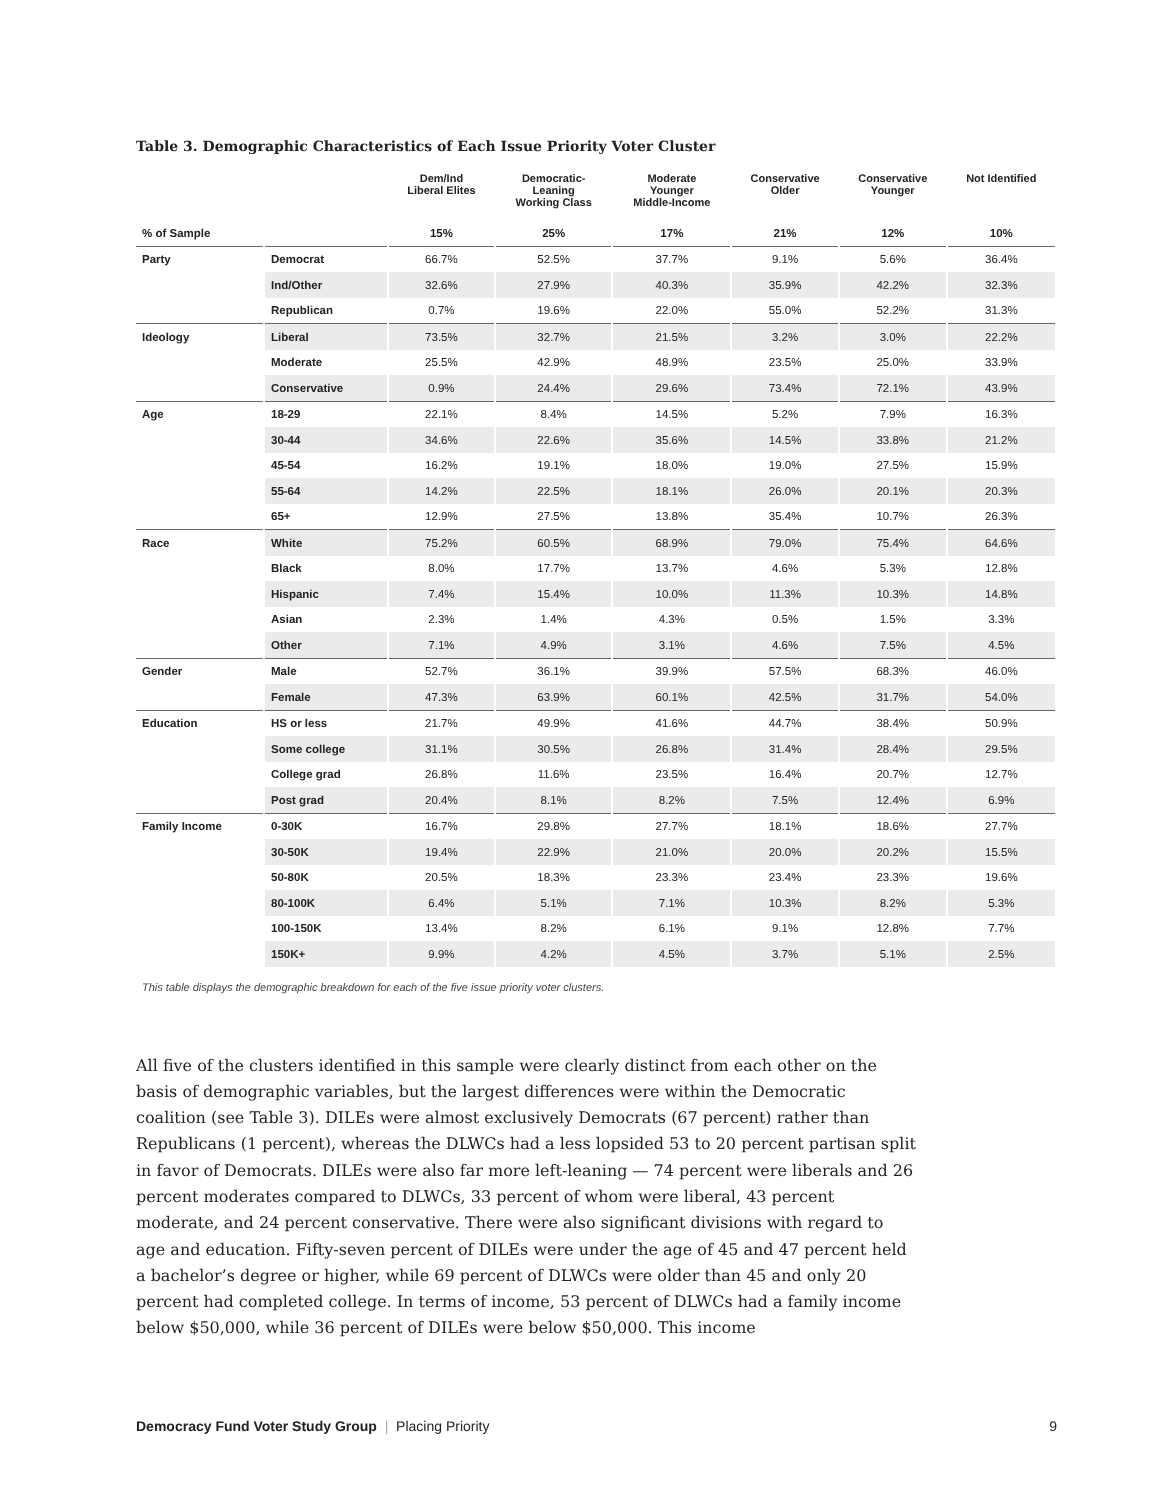Table 3. Demographic Characteristics of Each Issue Priority Voter Cluster
| | | Dem/Ind Liberal Elites | Democratic- Leaning Working Class | Moderate Younger Middle-Income | Conservative Older | Conservative Younger | Not Identified |
| --- | --- | --- | --- | --- | --- | --- | --- |
| % of Sample | | 15% | 25% | 17% | 21% | 12% | 10% |
| Party | Democrat | 66.7% | 52.5% | 37.7% | 9.1% | 5.6% | 36.4% |
| | Ind/Other | 32.6% | 27.9% | 40.3% | 35.9% | 42.2% | 32.3% |
| | Republican | 0.7% | 19.6% | 22.0% | 55.0% | 52.2% | 31.3% |
| Ideology | Liberal | 73.5% | 32.7% | 21.5% | 3.2% | 3.0% | 22.2% |
| | Moderate | 25.5% | 42.9% | 48.9% | 23.5% | 25.0% | 33.9% |
| | Conservative | 0.9% | 24.4% | 29.6% | 73.4% | 72.1% | 43.9% |
| Age | 18-29 | 22.1% | 8.4% | 14.5% | 5.2% | 7.9% | 16.3% |
| | 30-44 | 34.6% | 22.6% | 35.6% | 14.5% | 33.8% | 21.2% |
| | 45-54 | 16.2% | 19.1% | 18.0% | 19.0% | 27.5% | 15.9% |
| | 55-64 | 14.2% | 22.5% | 18.1% | 26.0% | 20.1% | 20.3% |
| | 65+ | 12.9% | 27.5% | 13.8% | 35.4% | 10.7% | 26.3% |
| Race | White | 75.2% | 60.5% | 68.9% | 79.0% | 75.4% | 64.6% |
| | Black | 8.0% | 17.7% | 13.7% | 4.6% | 5.3% | 12.8% |
| | Hispanic | 7.4% | 15.4% | 10.0% | 11.3% | 10.3% | 14.8% |
| | Asian | 2.3% | 1.4% | 4.3% | 0.5% | 1.5% | 3.3% |
| | Other | 7.1% | 4.9% | 3.1% | 4.6% | 7.5% | 4.5% |
| Gender | Male | 52.7% | 36.1% | 39.9% | 57.5% | 68.3% | 46.0% |
| | Female | 47.3% | 63.9% | 60.1% | 42.5% | 31.7% | 54.0% |
| Education | HS or less | 21.7% | 49.9% | 41.6% | 44.7% | 38.4% | 50.9% |
| | Some college | 31.1% | 30.5% | 26.8% | 31.4% | 28.4% | 29.5% |
| | College grad | 26.8% | 11.6% | 23.5% | 16.4% | 20.7% | 12.7% |
| | Post grad | 20.4% | 8.1% | 8.2% | 7.5% | 12.4% | 6.9% |
| Family Income | 0-30K | 16.7% | 29.8% | 27.7% | 18.1% | 18.6% | 27.7% |
| | 30-50K | 19.4% | 22.9% | 21.0% | 20.0% | 20.2% | 15.5% |
| | 50-80K | 20.5% | 18.3% | 23.3% | 23.4% | 23.3% | 19.6% |
| | 80-100K | 6.4% | 5.1% | 7.1% | 10.3% | 8.2% | 5.3% |
| | 100-150K | 13.4% | 8.2% | 6.1% | 9.1% | 12.8% | 7.7% |
| | 150K+ | 9.9% | 4.2% | 4.5% | 3.7% | 5.1% | 2.5% |
This table displays the demographic breakdown for each of the five issue priority voter clusters.
All five of the clusters identified in this sample were clearly distinct from each other on the basis of demographic variables, but the largest differences were within the Democratic coalition (see Table 3). DILEs were almost exclusively Democrats (67 percent) rather than Republicans (1 percent), whereas the DLWCs had a less lopsided 53 to 20 percent partisan split in favor of Democrats. DILEs were also far more left-leaning — 74 percent were liberals and 26 percent moderates compared to DLWCs, 33 percent of whom were liberal, 43 percent moderate, and 24 percent conservative. There were also significant divisions with regard to age and education. Fifty-seven percent of DILEs were under the age of 45 and 47 percent held a bachelor’s degree or higher, while 69 percent of DLWCs were older than 45 and only 20 percent had completed college. In terms of income, 53 percent of DLWCs had a family income below $50,000, while 36 percent of DILEs were below $50,000. This income
Democracy Fund Voter Study Group | Placing Priority 9